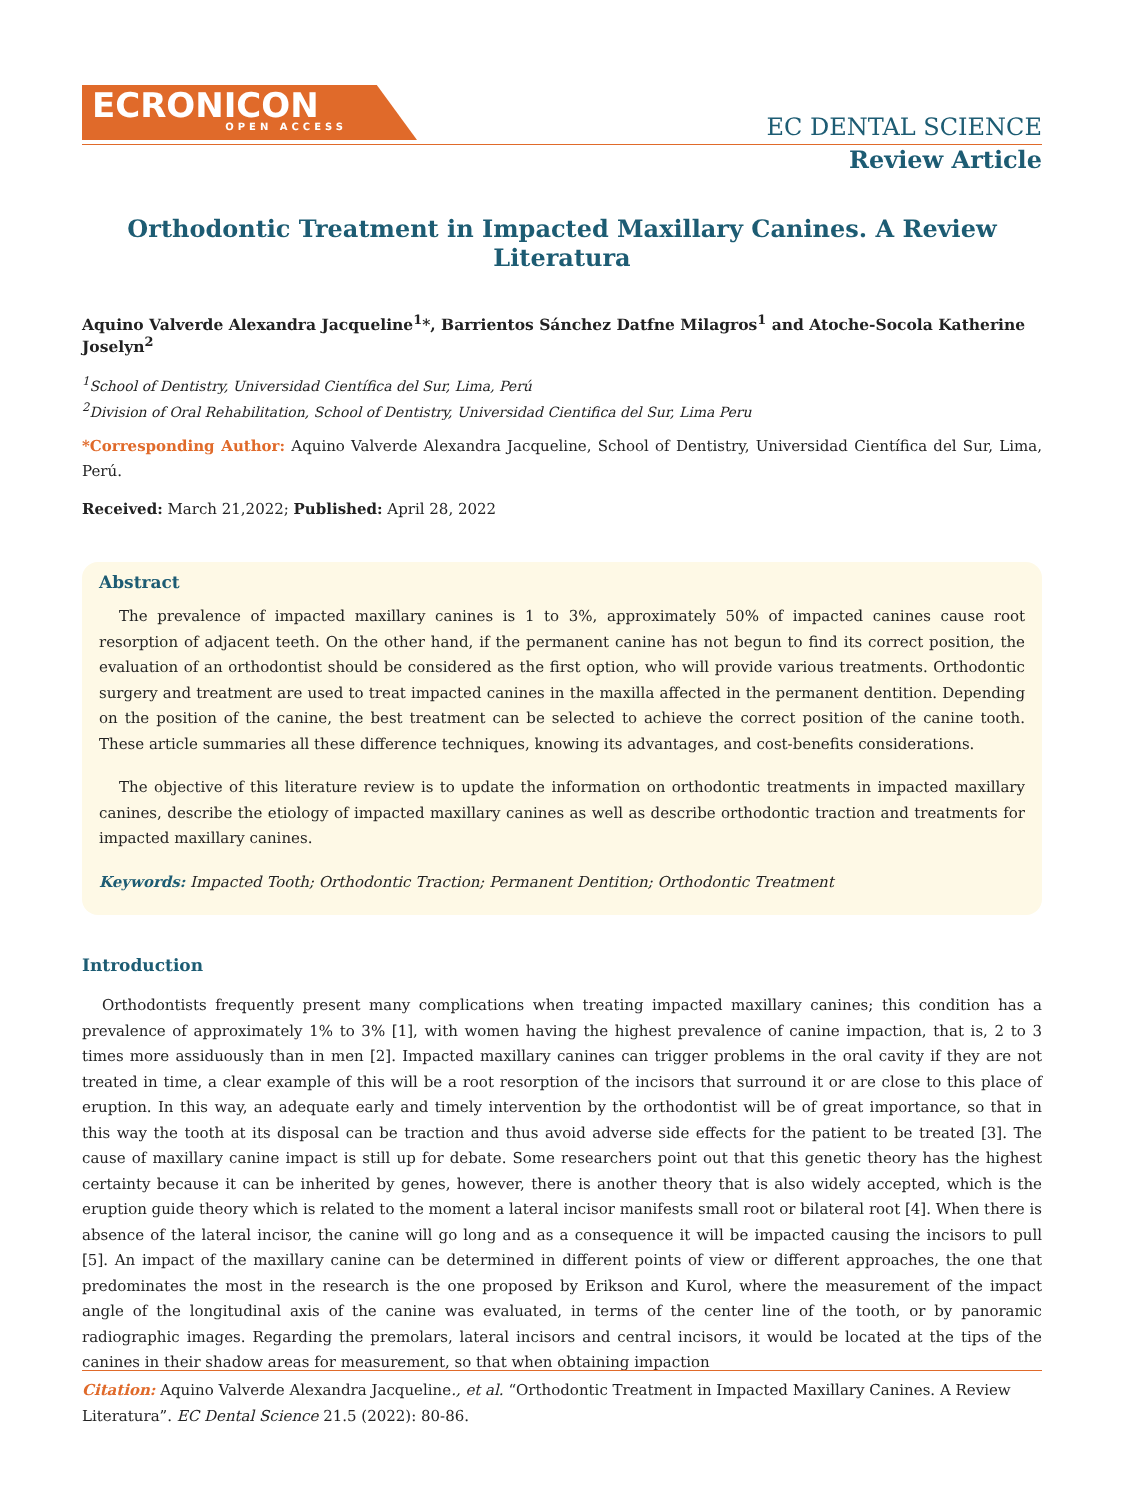ECRONICON
OPEN ACCESS
EC DENTAL SCIENCE
Review Article
Orthodontic Treatment in Impacted Maxillary Canines. A Review Literatura
Aquino Valverde Alexandra Jacqueline<sup>1</sup>*, Barrientos Sánchez Datfne Milagros<sup>1</sup> and Atoche-Socola Katherine Joselyn<sup>2</sup>
<sup>1</sup> School of Dentistry, Universidad Científica del Sur, Lima, Perú
<sup>2</sup> Division of Oral Rehabilitation, School of Dentistry, Universidad Cientifica del Sur, Lima Peru
*Corresponding Author: Aquino Valverde Alexandra Jacqueline, School of Dentistry, Universidad Científica del Sur, Lima, Perú.
Received: March 21,2022; Published: April 28, 2022
Abstract
The prevalence of impacted maxillary canines is 1 to 3%, approximately 50% of impacted canines cause root resorption of adjacent teeth. On the other hand, if the permanent canine has not begun to find its correct position, the evaluation of an orthodontist should be considered as the first option, who will provide various treatments. Orthodontic surgery and treatment are used to treat impacted canines in the maxilla affected in the permanent dentition. Depending on the position of the canine, the best treatment can be selected to achieve the correct position of the canine tooth. These article summaries all these difference techniques, knowing its advantages, and cost-benefits considerations.
The objective of this literature review is to update the information on orthodontic treatments in impacted maxillary canines, describe the etiology of impacted maxillary canines as well as describe orthodontic traction and treatments for impacted maxillary canines.
Keywords: Impacted Tooth; Orthodontic Traction; Permanent Dentition; Orthodontic Treatment
Introduction
Orthodontists frequently present many complications when treating impacted maxillary canines; this condition has a prevalence of approximately 1% to 3% [1], with women having the highest prevalence of canine impaction, that is, 2 to 3 times more assiduously than in men [2]. Impacted maxillary canines can trigger problems in the oral cavity if they are not treated in time, a clear example of this will be a root resorption of the incisors that surround it or are close to this place of eruption. In this way, an adequate early and timely intervention by the orthodontist will be of great importance, so that in this way the tooth at its disposal can be traction and thus avoid adverse side effects for the patient to be treated [3]. The cause of maxillary canine impact is still up for debate. Some researchers point out that this genetic theory has the highest certainty because it can be inherited by genes, however, there is another theory that is also widely accepted, which is the eruption guide theory which is related to the moment a lateral incisor manifests small root or bilateral root [4]. When there is absence of the lateral incisor, the canine will go long and as a consequence it will be impacted causing the incisors to pull [5]. An impact of the maxillary canine can be determined in different points of view or different approaches, the one that predominates the most in the research is the one proposed by Erikson and Kurol, where the measurement of the impact angle of the longitudinal axis of the canine was evaluated, in terms of the center line of the tooth, or by panoramic radiographic images. Regarding the premolars, lateral incisors and central incisors, it would be located at the tips of the canines in their shadow areas for measurement, so that when obtaining impaction
Citation: Aquino Valverde Alexandra Jacqueline., et al. “Orthodontic Treatment in Impacted Maxillary Canines. A Review Literatura”. EC Dental Science 21.5 (2022): 80-86.